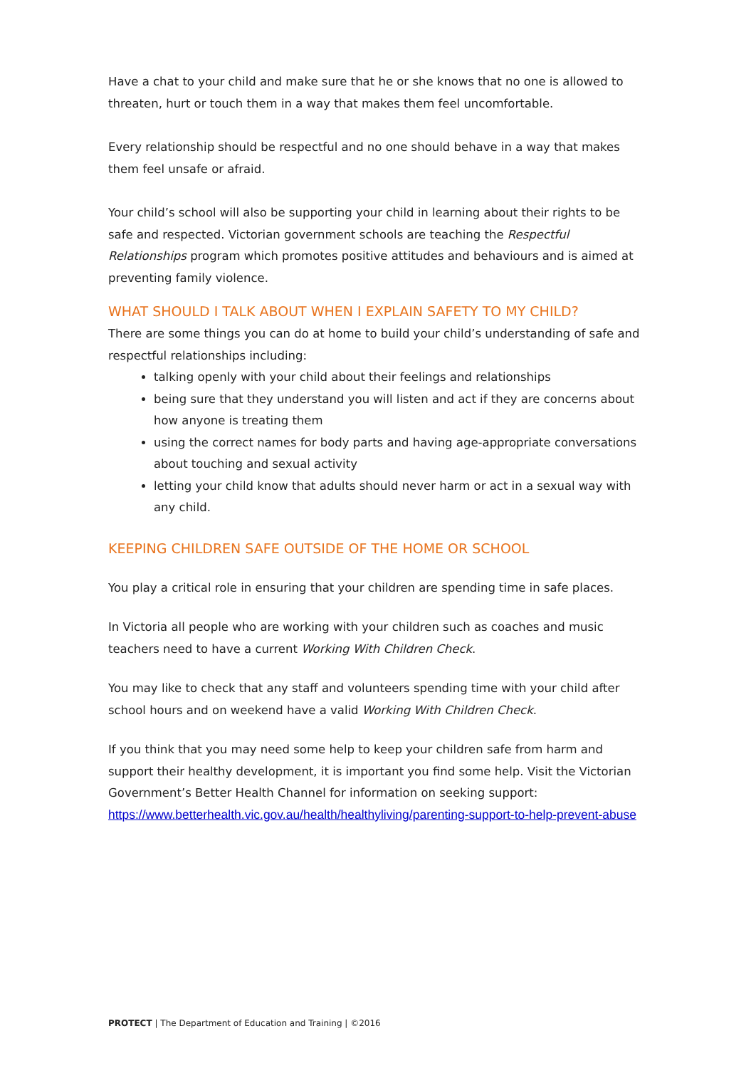Have a chat to your child and make sure that he or she knows that no one is allowed to threaten, hurt or touch them in a way that makes them feel uncomfortable.
Every relationship should be respectful and no one should behave in a way that makes them feel unsafe or afraid.
Your child’s school will also be supporting your child in learning about their rights to be safe and respected. Victorian government schools are teaching the Respectful Relationships program which promotes positive attitudes and behaviours and is aimed at preventing family violence.
WHAT SHOULD I TALK ABOUT WHEN I EXPLAIN SAFETY TO MY CHILD?
There are some things you can do at home to build your child’s understanding of safe and respectful relationships including:
talking openly with your child about their feelings and relationships
being sure that they understand you will listen and act if they are concerns about how anyone is treating them
using the correct names for body parts and having age-appropriate conversations about touching and sexual activity
letting your child know that adults should never harm or act in a sexual way with any child.
KEEPING CHILDREN SAFE OUTSIDE OF THE HOME OR SCHOOL
You play a critical role in ensuring that your children are spending time in safe places.
In Victoria all people who are working with your children such as coaches and music teachers need to have a current Working With Children Check.
You may like to check that any staff and volunteers spending time with your child after school hours and on weekend have a valid Working With Children Check.
If you think that you may need some help to keep your children safe from harm and support their healthy development, it is important you find some help. Visit the Victorian Government’s Better Health Channel for information on seeking support:
https://www.betterhealth.vic.gov.au/health/healthyliving/parenting-support-to-help-prevent-abuse
PROTECT | The Department of Education and Training | ©2016